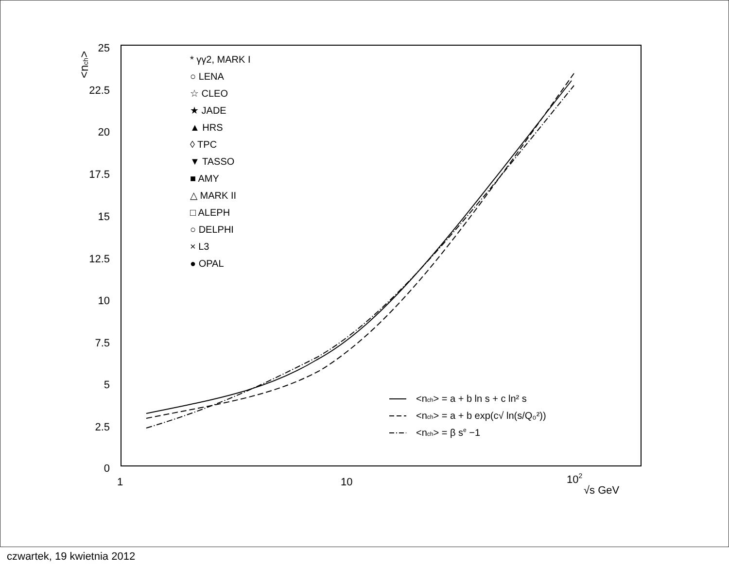25
22.5
20
17.5
15
12.5
10
7.5
5
2.5
0
<nch>
1
10
102
√s GeV
* γγ2, MARK I
○ LENA
☆ CLEO
★ JADE
▲ HRS
◊ TPC
▼ TASSO
■ AMY
△ MARK II
□ ALEPH
○ DELPHI
× L3
● OPAL
<nch> = a + b ln s + c ln² s
<nch> = a + b exp(c√ ln(s/Q₀²))
<nch> = β se −1
czwartek, 19 kwietnia 2012